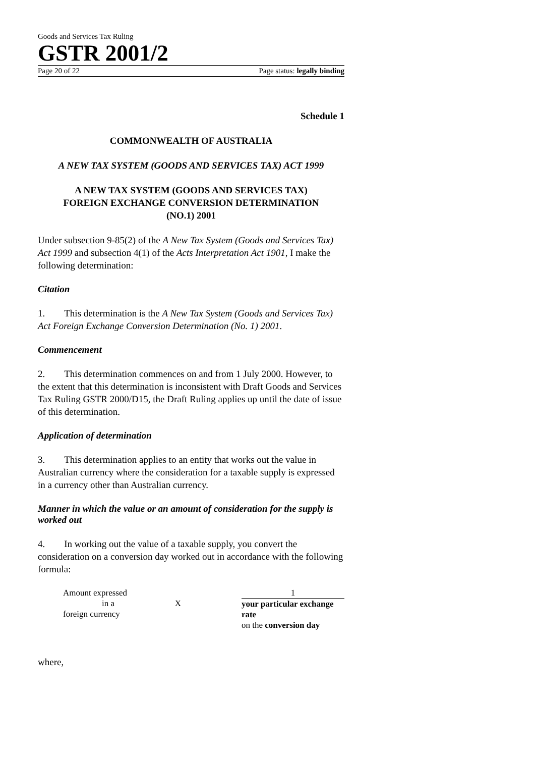Goods and Services Tax Ruling
GSTR 2001/2
Page 20 of 22 Page status: legally binding
Schedule 1
COMMONWEALTH OF AUSTRALIA
A NEW TAX SYSTEM (GOODS AND SERVICES TAX) ACT 1999
A NEW TAX SYSTEM (GOODS AND SERVICES TAX)
FOREIGN EXCHANGE CONVERSION DETERMINATION
(NO.1) 2001
Under subsection 9-85(2) of the A New Tax System (Goods and Services Tax) Act 1999 and subsection 4(1) of the Acts Interpretation Act 1901, I make the following determination:
Citation
1.  This determination is the A New Tax System (Goods and Services Tax) Act Foreign Exchange Conversion Determination (No. 1) 2001.
Commencement
2.  This determination commences on and from 1 July 2000. However, to the extent that this determination is inconsistent with Draft Goods and Services Tax Ruling GSTR 2000/D15, the Draft Ruling applies up until the date of issue of this determination.
Application of determination
3.  This determination applies to an entity that works out the value in Australian currency where the consideration for a taxable supply is expressed in a currency other than Australian currency.
Manner in which the value or an amount of consideration for the supply is worked out
4.  In working out the value of a taxable supply, you convert the consideration on a conversion day worked out in accordance with the following formula:
Amount expressed
in a
foreign currency
X
1
your particular exchange rate
on the conversion day
where,